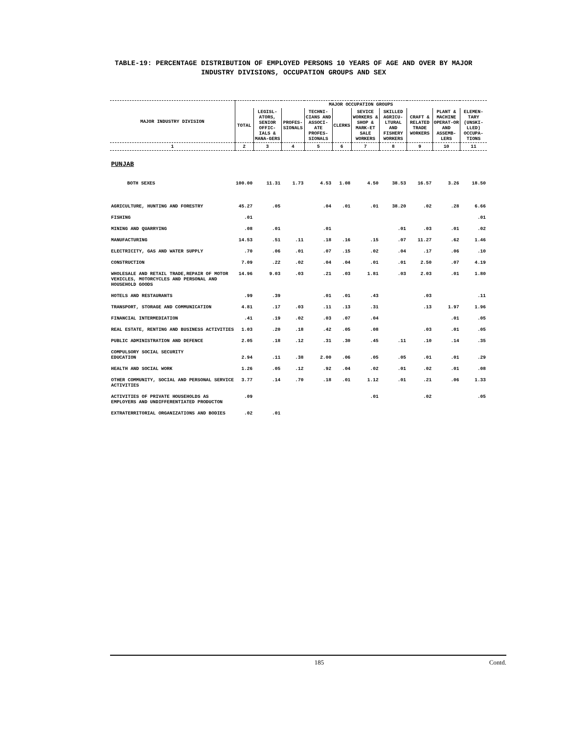TABLE-19: PERCENTAGE DISTRIBUTION OF EMPLOYED PERSONS 10 YEARS OF AGE AND OVER BY MAJOR INDUSTRY DIVISIONS, OCCUPATION GROUPS AND SEX
| MAJOR INDUSTRY DIVISION | MAJOR OCCUPATION GROUPS | | | | | | | | | |
| --- | --- | --- | --- | --- | --- | --- | --- | --- | --- | --- |
| | TOTAL | LEGISL-ATORS, SENIOR OFFIC-IALS & MANA-GERS | PROFES-SIONALS | TECHNI-CIANS AND ASSOCI-ATE PROFES-SIONALS | CLERKS | SEVICE WORKERS & SHOP & MARK-ET SALE WORKERS | SKILLED AGRICU-LTURAL AND FISHERY WORKERS | CRAFT & RELATED TRADE WORKERS | PLANT & MACHINE OPERAT-OR AND ASSEMB-LERS | ELEMEN-TARY (UNSKI-LLED) OCCUPA-TIONS |
| 1 | 2 | 3 | 4 | 5 | 6 | 7 | 8 | 9 | 10 | 11 |
| PUNJAB | | | | | | | | | | |
| BOTH SEXES | 100.00 | 11.31 | 1.73 | 4.53 | 1.08 | 4.50 | 38.53 | 16.57 | 3.26 | 18.50 |
| AGRICULTURE, HUNTING AND FORESTRY | 45.27 | .05 | | .04 | .01 | .01 | 38.20 | .02 | .28 | 6.66 |
| FISHING | .01 | | | | | | | | | .01 |
| MINING AND QUARRYING | .08 | .01 | | .01 | | | .01 | .03 | .01 | .02 |
| MANUFACTURING | 14.53 | .51 | .11 | .18 | .16 | .15 | .07 | 11.27 | .62 | 1.46 |
| ELECTRICITY, GAS AND WATER SUPPLY | .70 | .06 | .01 | .07 | .15 | .02 | .04 | .17 | .06 | .10 |
| CONSTRUCTION | 7.09 | .22 | .02 | .04 | .04 | .01 | .01 | 2.50 | .07 | 4.19 |
| WHOLESALE AND RETAIL TRADE,REPAIR OF MOTOR VEHICLES, MOTORCYCLES AND PERSONAL AND HOUSEHOLD GOODS | 14.96 | 9.03 | .03 | .21 | .03 | 1.81 | .03 | 2.03 | .01 | 1.80 |
| HOTELS AND RESTAURANTS | .99 | .39 | | .01 | .01 | .43 | | .03 | | .11 |
| TRANSPORT, STORAGE AND COMMUNICATION | 4.81 | .17 | .03 | .11 | .13 | .31 | | .13 | 1.97 | 1.96 |
| FINANCIAL INTERMEDIATION | .41 | .19 | .02 | .03 | .07 | .04 | | | .01 | .05 |
| REAL ESTATE, RENTING AND BUSINESS ACTIVITIES | 1.03 | .20 | .18 | .42 | .05 | .08 | | .03 | .01 | .05 |
| PUBLIC ADMINISTRATION AND DEFENCE | 2.05 | .18 | .12 | .31 | .30 | .45 | .11 | .10 | .14 | .35 |
| COMPULSORY SOCIAL SECURITY EDUCATION | 2.94 | .11 | .38 | 2.00 | .06 | .05 | .05 | .01 | .01 | .29 |
| HEALTH AND SOCIAL WORK | 1.26 | .05 | .12 | .92 | .04 | .02 | .01 | .02 | .01 | .08 |
| OTHER COMMUNITY, SOCIAL AND PERSONAL SERVICE ACTIVITIES | 3.77 | .14 | .70 | .18 | .01 | 1.12 | .01 | .21 | .06 | 1.33 |
| ACTIVITIES OF PRIVATE HOUSEHOLDS AS EMPLOYERS AND UNDIFFERENTIATED PRODUCTON | .09 | | | | | .01 | | .02 | | .05 |
| EXTRATERRITORIAL ORGANIZATIONS AND BODIES | .02 | .01 | | | | | | | | |
185 Contd.